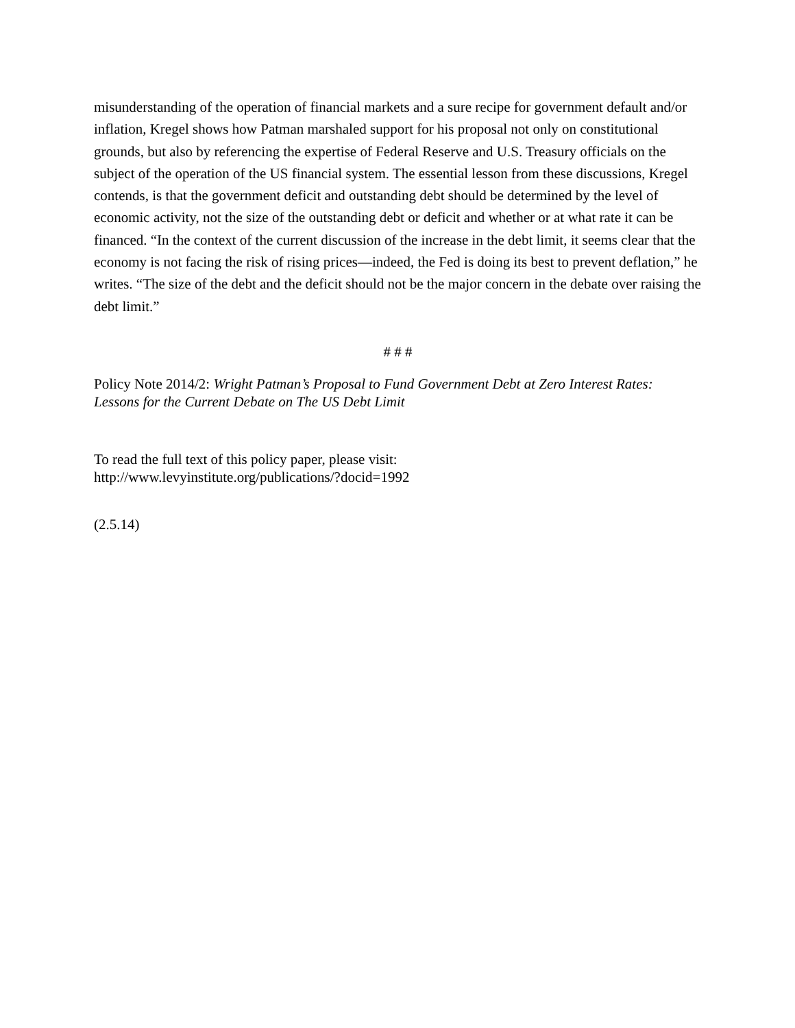misunderstanding of the operation of financial markets and a sure recipe for government default and/or inflation, Kregel shows how Patman marshaled support for his proposal not only on constitutional grounds, but also by referencing the expertise of Federal Reserve and U.S. Treasury officials on the subject of the operation of the US financial system. The essential lesson from these discussions, Kregel contends, is that the government deficit and outstanding debt should be determined by the level of economic activity, not the size of the outstanding debt or deficit and whether or at what rate it can be financed. “In the context of the current discussion of the increase in the debt limit, it seems clear that the economy is not facing the risk of rising prices—indeed, the Fed is doing its best to prevent deflation,” he writes. “The size of the debt and the deficit should not be the major concern in the debate over raising the debt limit.”
# # #
Policy Note 2014/2: Wright Patman’s Proposal to Fund Government Debt at Zero Interest Rates: Lessons for the Current Debate on The US Debt Limit
To read the full text of this policy paper, please visit:
http://www.levyinstitute.org/publications/?docid=1992
(2.5.14)